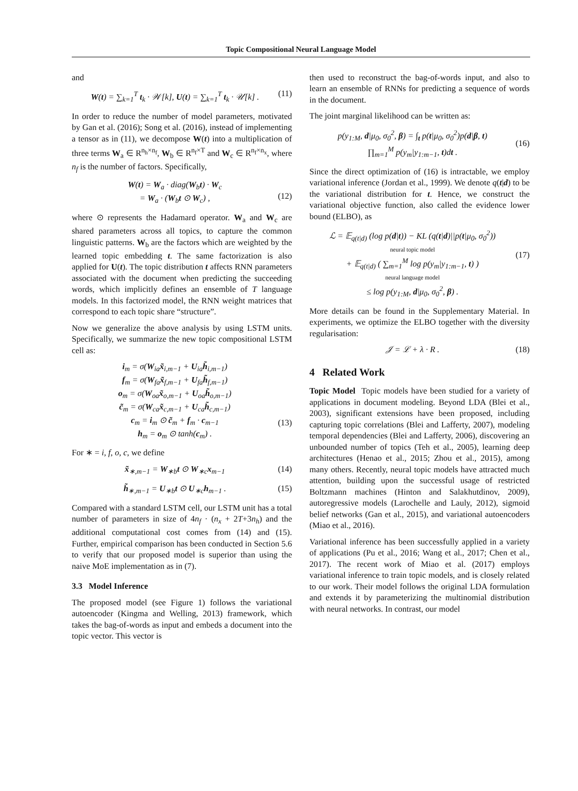Topic Compositional Neural Language Model
and
W(t) = ∑<sub>k=1</sub><sup>T</sup> t<sub>k</sub> · 𝒲[k], U(t) = ∑<sub>k=1</sub><sup>T</sup> t<sub>k</sub> · 𝒰[k] .
(11)
In order to reduce the number of model parameters, motivated by Gan et al. (2016); Song et al. (2016), instead of implementing a tensor as in (11), we decompose W(t) into a multiplication of three terms W<sub>a</sub> ∈ R<sup>n<sub>h</sub>×n<sub>f</sub></sup>, W<sub>b</sub> ∈ R<sup>n<sub>f</sub>×T</sup> and W<sub>c</sub> ∈ R<sup>n<sub>f</sub>×n<sub>x</sub></sup>, where n<sub>f</sub> is the number of factors. Specifically,
W(t) = W<sub>a</sub> · diag(W<sub>b</sub>t) · W<sub>c</sub>
= W<sub>a</sub> · (W<sub>b</sub>t ⊙ W<sub>c</sub>) ,
(12)
where ⊙ represents the Hadamard operator. W<sub>a</sub> and W<sub>c</sub> are shared parameters across all topics, to capture the common linguistic patterns. W<sub>b</sub> are the factors which are weighted by the learned topic embedding t. The same factorization is also applied for U(t). The topic distribution t affects RNN parameters associated with the document when predicting the succeeding words, which implicitly defines an ensemble of T language models. In this factorized model, the RNN weight matrices that correspond to each topic share “structure”.
Now we generalize the above analysis by using LSTM units. Specifically, we summarize the new topic compositional LSTM cell as:
i<sub>m</sub> = σ(W<sub>ia</sub>x̃<sub>i,m−1</sub> + U<sub>ia</sub>h̃<sub>i,m−1</sub>)
f<sub>m</sub> = σ(W<sub>fa</sub>x̃<sub>f,m−1</sub> + U<sub>fa</sub>h̃<sub>f,m−1</sub>)
o<sub>m</sub> = σ(W<sub>oa</sub>x̃<sub>o,m−1</sub> + U<sub>oa</sub>h̃<sub>o,m−1</sub>)
c̃<sub>m</sub> = σ(W<sub>ca</sub>x̃<sub>c,m−1</sub> + U<sub>ca</sub>h̃<sub>c,m−1</sub>)
c<sub>m</sub> = i<sub>m</sub> ⊙ c̃<sub>m</sub> + f<sub>m</sub> · c<sub>m−1</sub>
h<sub>m</sub> = o<sub>m</sub> ⊙ tanh(c<sub>m</sub>) .
(13)
For ∗ = i, f, o, c, we define
x̃<sub>∗,m−1</sub> = W<sub>∗b</sub>t ⊙ W<sub>∗c</sub>x<sub>m−1</sub> (14)
h̃<sub>∗,m−1</sub> = U<sub>∗b</sub>t ⊙ U<sub>∗c</sub>h<sub>m−1</sub> . (15)
Compared with a standard LSTM cell, our LSTM unit has a total number of parameters in size of 4n<sub>f</sub> · (n<sub>x</sub> + 2T+3n<sub>h</sub>) and the additional computational cost comes from (14) and (15). Further, empirical comparison has been conducted in Section 5.6 to verify that our proposed model is superior than using the naive MoE implementation as in (7).
3.3 Model Inference
The proposed model (see Figure 1) follows the variational autoencoder (Kingma and Welling, 2013) framework, which takes the bag-of-words as input and embeds a document into the topic vector. This vector is
then used to reconstruct the bag-of-words input, and also to learn an ensemble of RNNs for predicting a sequence of words in the document.
The joint marginal likelihood can be written as:
p(y<sub>1:M</sub>, d|μ<sub>0</sub>, σ<sub>0</sub><sup>2</sup>, β) = ∫<sub>t</sub> p(t|μ<sub>0</sub>, σ<sub>0</sub><sup>2</sup>)p(d|β, t)
∏<sub>m=1</sub><sup>M</sup> p(y<sub>m</sub>|y<sub>1:m−1</sub>, t)dt .
(16)
Since the direct optimization of (16) is intractable, we employ variational inference (Jordan et al., 1999). We denote q(t|d) to be the variational distribution for t. Hence, we construct the variational objective function, also called the evidence lower bound (ELBO), as
ℒ = 𝔼<sub>q(t|d)</sub> (log p(d|t)) − KL (q(t|d)||p(t|μ<sub>0</sub>, σ<sub>0</sub><sup>2</sup>))
neural topic model
+ 𝔼<sub>q(t|d)</sub> ( ∑<sub>m=1</sub><sup>M</sup> log p(y<sub>m</sub>|y<sub>1:m−1</sub>, t) )
neural language model
≤ log p(y<sub>1:M</sub>, d|μ<sub>0</sub>, σ<sub>0</sub><sup>2</sup>, β) .
(17)
More details can be found in the Supplementary Material. In experiments, we optimize the ELBO together with the diversity regularisation:
𝒥 = ℒ + λ · R . (18)
4 Related Work
Topic Model Topic models have been studied for a variety of applications in document modeling. Beyond LDA (Blei et al., 2003), significant extensions have been proposed, including capturing topic correlations (Blei and Lafferty, 2007), modeling temporal dependencies (Blei and Lafferty, 2006), discovering an unbounded number of topics (Teh et al., 2005), learning deep architectures (Henao et al., 2015; Zhou et al., 2015), among many others. Recently, neural topic models have attracted much attention, building upon the successful usage of restricted Boltzmann machines (Hinton and Salakhutdinov, 2009), autoregressive models (Larochelle and Lauly, 2012), sigmoid belief networks (Gan et al., 2015), and variational autoencoders (Miao et al., 2016).
Variational inference has been successfully applied in a variety of applications (Pu et al., 2016; Wang et al., 2017; Chen et al., 2017). The recent work of Miao et al. (2017) employs variational inference to train topic models, and is closely related to our work. Their model follows the original LDA formulation and extends it by parameterizing the multinomial distribution with neural networks. In contrast, our model